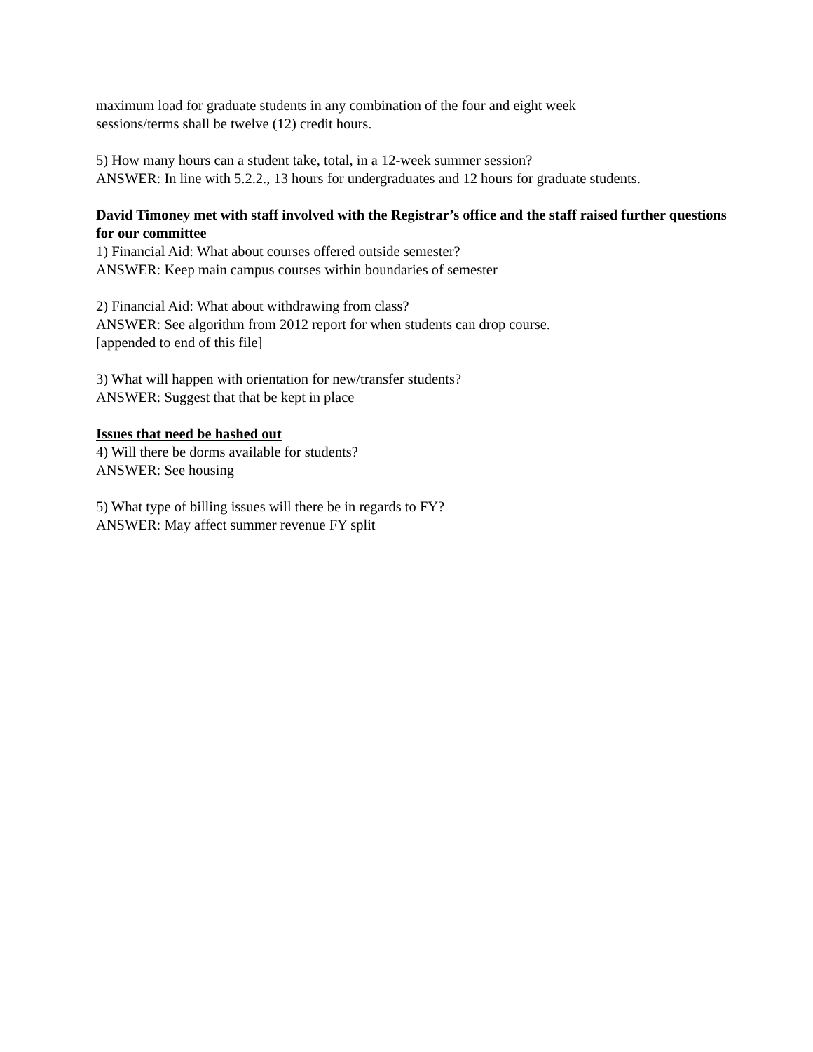maximum load for graduate students in any combination of the four and eight week
sessions/terms shall be twelve (12) credit hours.
5) How many hours can a student take, total, in a 12-week summer session?
ANSWER: In line with 5.2.2., 13 hours for undergraduates and 12 hours for graduate students.
David Timoney met with staff involved with the Registrar’s office and the staff raised further questions for our committee
1) Financial Aid: What about courses offered outside semester?
ANSWER: Keep main campus courses within boundaries of semester
2) Financial Aid: What about withdrawing from class?
ANSWER: See algorithm from 2012 report for when students can drop course.
[appended to end of this file]
3) What will happen with orientation for new/transfer students?
ANSWER: Suggest that that be kept in place
Issues that need be hashed out
4) Will there be dorms available for students?
ANSWER: See housing
5) What type of billing issues will there be in regards to FY?
ANSWER: May affect summer revenue FY split